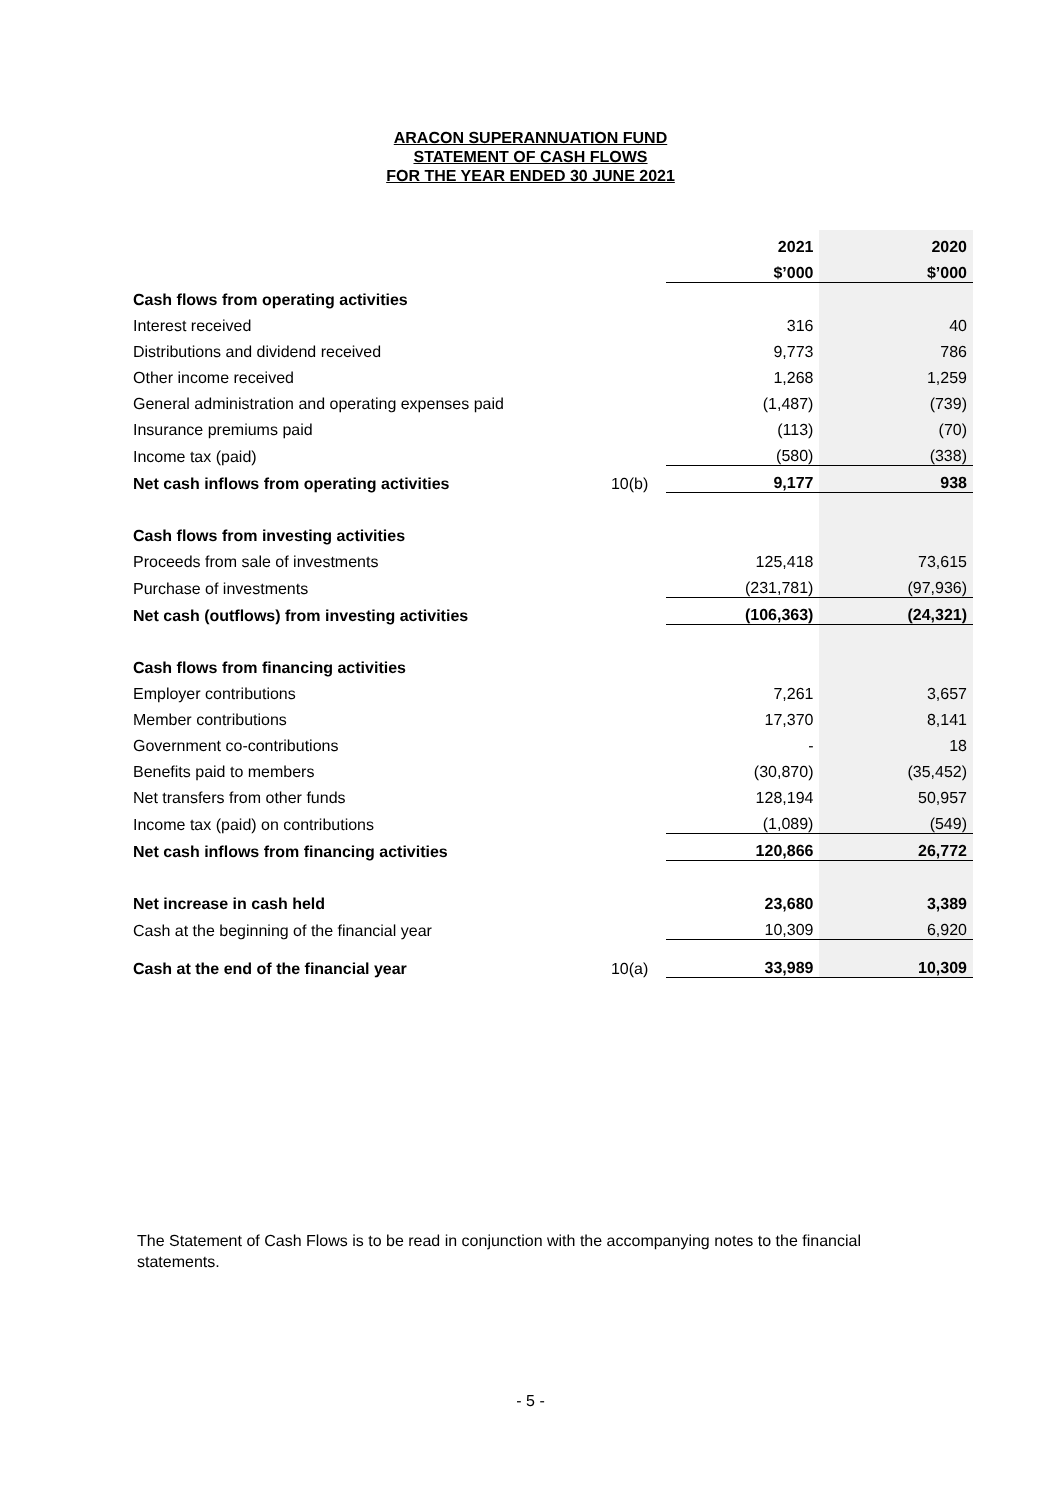ARACON SUPERANNUATION FUND
STATEMENT OF CASH FLOWS
FOR THE YEAR ENDED 30 JUNE 2021
| | | 2021 | 2020 |
| | | $’000 | $’000 |
| Cash flows from operating activities | | | |
| Interest received | | 316 | 40 |
| Distributions and dividend received | | 9,773 | 786 |
| Other income received | | 1,268 | 1,259 |
| General administration and operating expenses paid | | (1,487) | (739) |
| Insurance premiums paid | | (113) | (70) |
| Income tax (paid) | | (580) | (338) |
| Net cash inflows from operating activities | 10(b) | 9,177 | 938 |
| Cash flows from investing activities | | | |
| Proceeds from sale of investments | | 125,418 | 73,615 |
| Purchase of investments | | (231,781) | (97,936) |
| Net cash (outflows) from investing activities | | (106,363) | (24,321) |
| Cash flows from financing activities | | | |
| Employer contributions | | 7,261 | 3,657 |
| Member contributions | | 17,370 | 8,141 |
| Government co-contributions | | - | 18 |
| Benefits paid to members | | (30,870) | (35,452) |
| Net transfers from other funds | | 128,194 | 50,957 |
| Income tax (paid) on contributions | | (1,089) | (549) |
| Net cash inflows from financing activities | | 120,866 | 26,772 |
| Net increase in cash held | | 23,680 | 3,389 |
| Cash at the beginning of the financial year | | 10,309 | 6,920 |
| Cash at the end of the financial year | 10(a) | 33,989 | 10,309 |
The Statement of Cash Flows is to be read in conjunction with the accompanying notes to the financial statements.
- 5 -